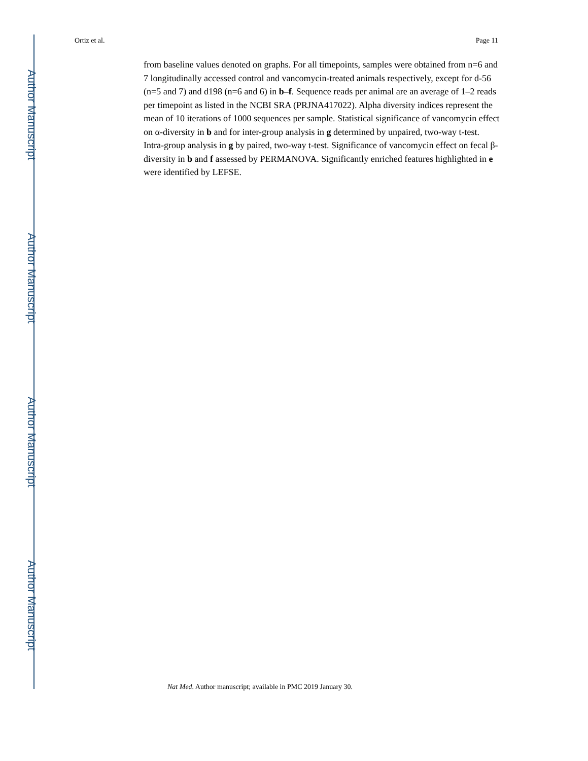Author Manuscript
Author Manuscript
Author Manuscript
Author Manuscript
Ortiz et al. Page 11
from baseline values denoted on graphs. For all timepoints, samples were obtained from n=6 and 7 longitudinally accessed control and vancomycin-treated animals respectively, except for d-56 (n=5 and 7) and d198 (n=6 and 6) in b–f. Sequence reads per animal are an average of 1–2 reads per timepoint as listed in the NCBI SRA (PRJNA417022). Alpha diversity indices represent the mean of 10 iterations of 1000 sequences per sample. Statistical significance of vancomycin effect on α-diversity in b and for inter-group analysis in g determined by unpaired, two-way t-test. Intra-group analysis in g by paired, two-way t-test. Significance of vancomycin effect on fecal β-diversity in b and f assessed by PERMANOVA. Significantly enriched features highlighted in e were identified by LEFSE.
Nat Med. Author manuscript; available in PMC 2019 January 30.